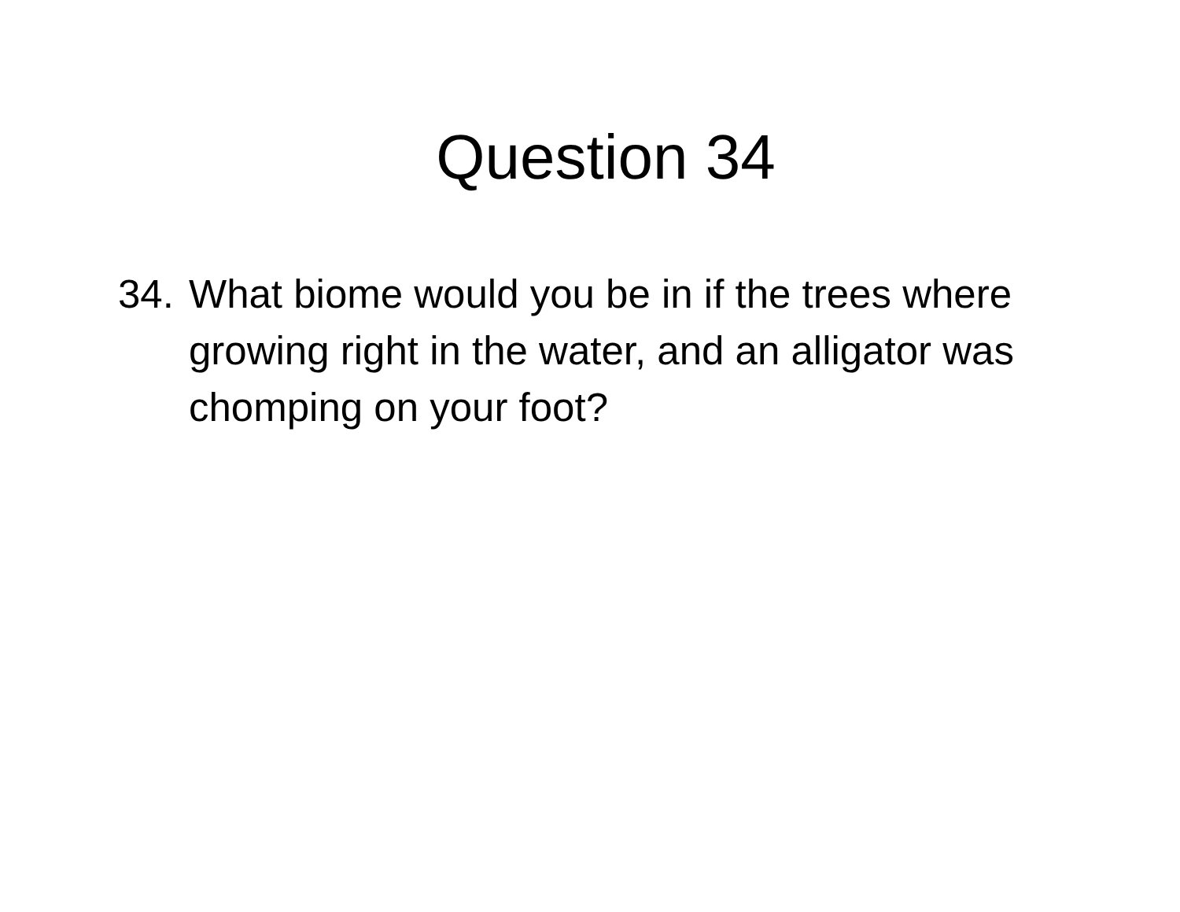Question 34
34.
What biome would you be in if the trees where growing right in the water, and an alligator was chomping on your foot?